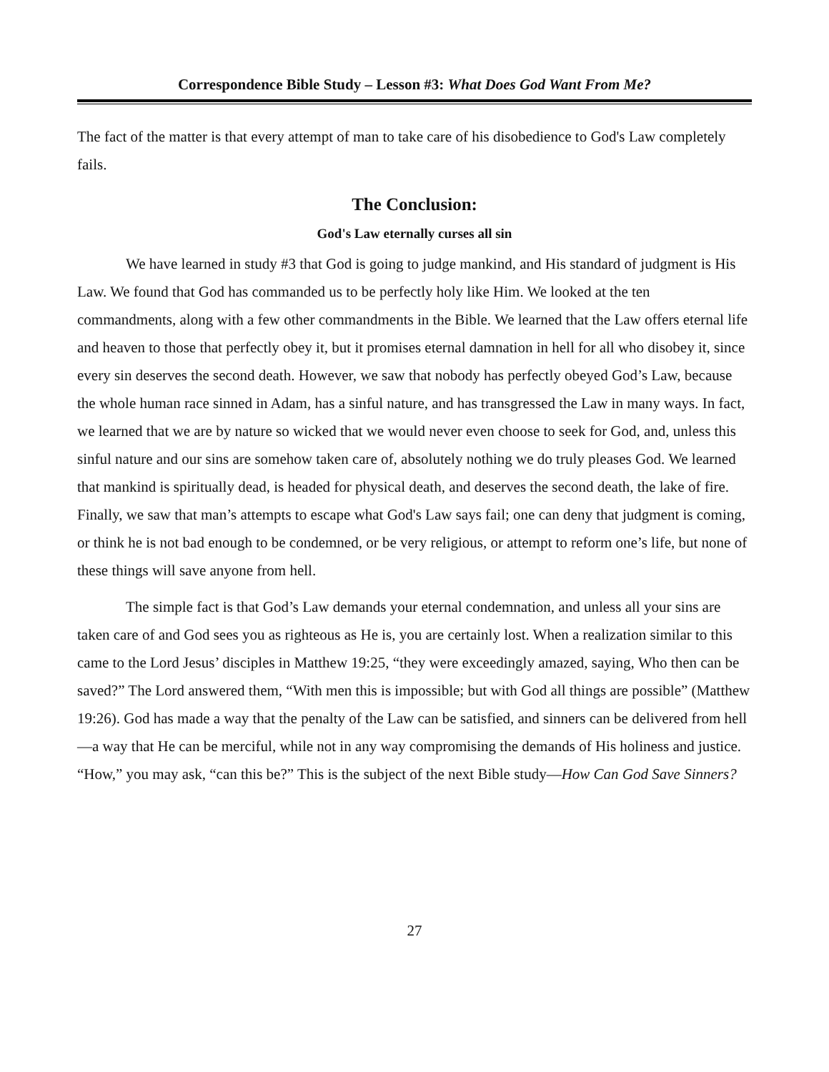Correspondence Bible Study – Lesson #3: What Does God Want From Me?
The fact of the matter is that every attempt of man to take care of his disobedience to God's Law completely fails.
The Conclusion:
God's Law eternally curses all sin
We have learned in study #3 that God is going to judge mankind, and His standard of judgment is His Law. We found that God has commanded us to be perfectly holy like Him. We looked at the ten commandments, along with a few other commandments in the Bible. We learned that the Law offers eternal life and heaven to those that perfectly obey it, but it promises eternal damnation in hell for all who disobey it, since every sin deserves the second death. However, we saw that nobody has perfectly obeyed God’s Law, because the whole human race sinned in Adam, has a sinful nature, and has transgressed the Law in many ways. In fact, we learned that we are by nature so wicked that we would never even choose to seek for God, and, unless this sinful nature and our sins are somehow taken care of, absolutely nothing we do truly pleases God. We learned that mankind is spiritually dead, is headed for physical death, and deserves the second death, the lake of fire. Finally, we saw that man’s attempts to escape what God's Law says fail; one can deny that judgment is coming, or think he is not bad enough to be condemned, or be very religious, or attempt to reform one’s life, but none of these things will save anyone from hell.
The simple fact is that God’s Law demands your eternal condemnation, and unless all your sins are taken care of and God sees you as righteous as He is, you are certainly lost. When a realization similar to this came to the Lord Jesus’ disciples in Matthew 19:25, “they were exceedingly amazed, saying, Who then can be saved?” The Lord answered them, “With men this is impossible; but with God all things are possible” (Matthew 19:26). God has made a way that the penalty of the Law can be satisfied, and sinners can be delivered from hell—a way that He can be merciful, while not in any way compromising the demands of His holiness and justice. “How,” you may ask, “can this be?” This is the subject of the next Bible study—How Can God Save Sinners?
27